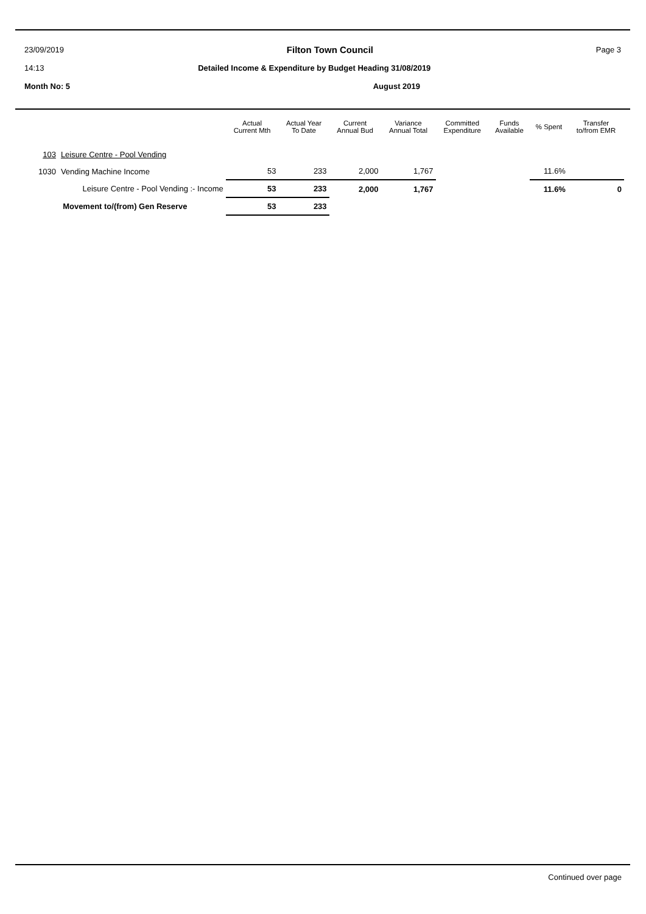23/09/2019 Filton Town Council Page 3
14:13 Detailed Income & Expenditure by Budget Heading 31/08/2019
Month No: 5 August 2019
| | | Actual Current Mth | Actual Year To Date | Current Annual Bud | Variance Annual Total | Committed Expenditure | Funds Available | % Spent | Transfer to/from EMR |
| --- | --- | --- | --- | --- | --- | --- | --- | --- | --- |
| 103 | Leisure Centre - Pool Vending | | | | | | | | |
| 1030 | Vending Machine Income | 53 | 233 | 2,000 | 1,767 | | | 11.6% | |
| Leisure Centre - Pool Vending :- Income | | 53 | 233 | 2,000 | 1,767 | | | 11.6% | 0 |
| Movement to/(from) Gen Reserve | | 53 | 233 | | | | | | |
Continued over page